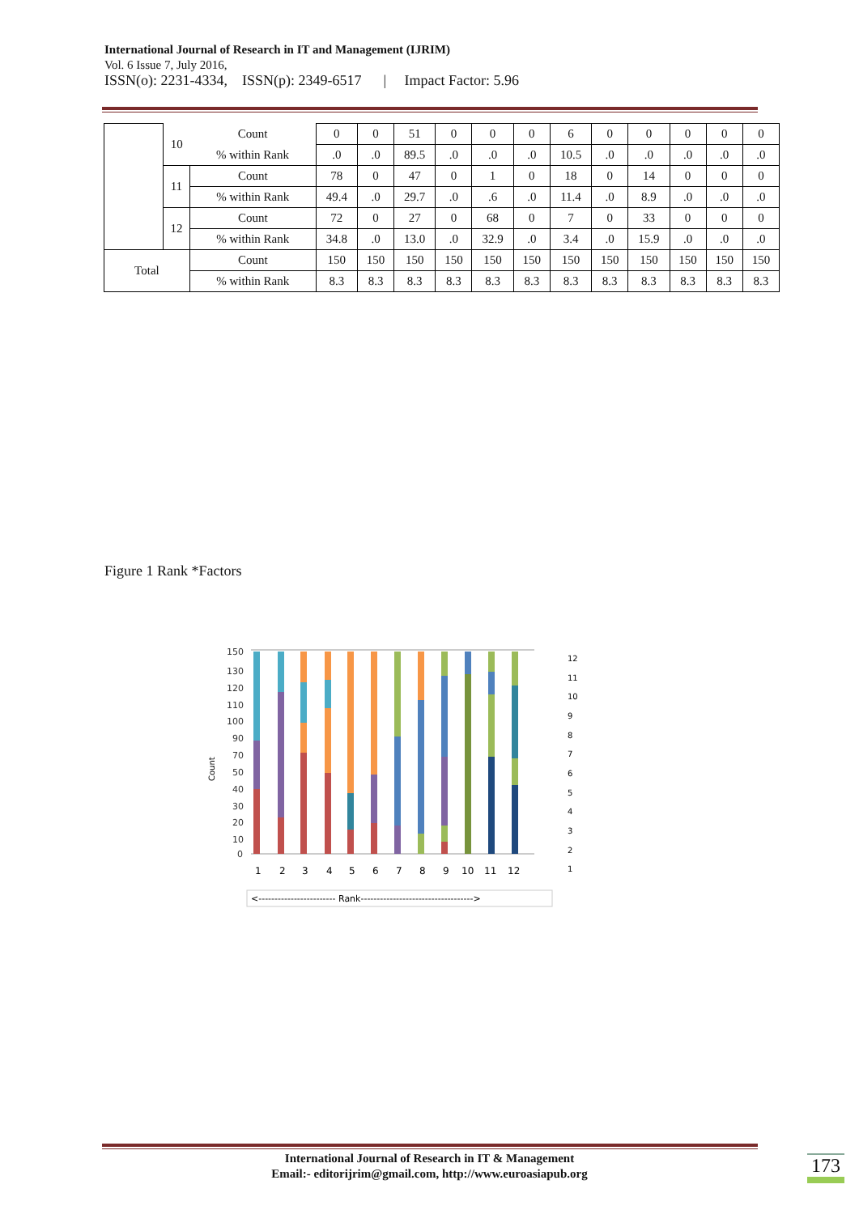International Journal of Research in IT and Management (IJRIM)
Vol. 6 Issue 7, July 2016,
ISSN(o): 2231-4334, ISSN(p): 2349-6517 | Impact Factor: 5.96
| | 10 | Count | 0 | 0 | 51 | 0 | 0 | 0 | 6 | 0 | 0 | 0 | 0 | 0 |
| | | % within Rank | .0 | .0 | 89.5 | .0 | .0 | .0 | 10.5 | .0 | .0 | .0 | .0 | .0 |
| | 11 | Count | 78 | 0 | 47 | 0 | 1 | 0 | 18 | 0 | 14 | 0 | 0 | 0 |
| | | % within Rank | 49.4 | .0 | 29.7 | .0 | .6 | .0 | 11.4 | .0 | 8.9 | .0 | .0 | .0 |
| | 12 | Count | 72 | 0 | 27 | 0 | 68 | 0 | 7 | 0 | 33 | 0 | 0 | 0 |
| | | % within Rank | 34.8 | .0 | 13.0 | .0 | 32.9 | .0 | 3.4 | .0 | 15.9 | .0 | .0 | .0 |
| Total | | Count | 150 | 150 | 150 | 150 | 150 | 150 | 150 | 150 | 150 | 150 | 150 | 150 |
| | | % within Rank | 8.3 | 8.3 | 8.3 | 8.3 | 8.3 | 8.3 | 8.3 | 8.3 | 8.3 | 8.3 | 8.3 | 8.3 |
Figure 1 Rank *Factors
Count
150
130
120
110
100
90
70
50
40
30
20
10
0
1
2
3
4
5
6
7
8
9
10
11
12
12
11
10
9
8
7
6
5
4
3
2
1
<------------------------ Rank----------------------------------->
International Journal of Research in IT & Management
Email:- editorijrim@gmail.com, http://www.euroasiapub.org
173